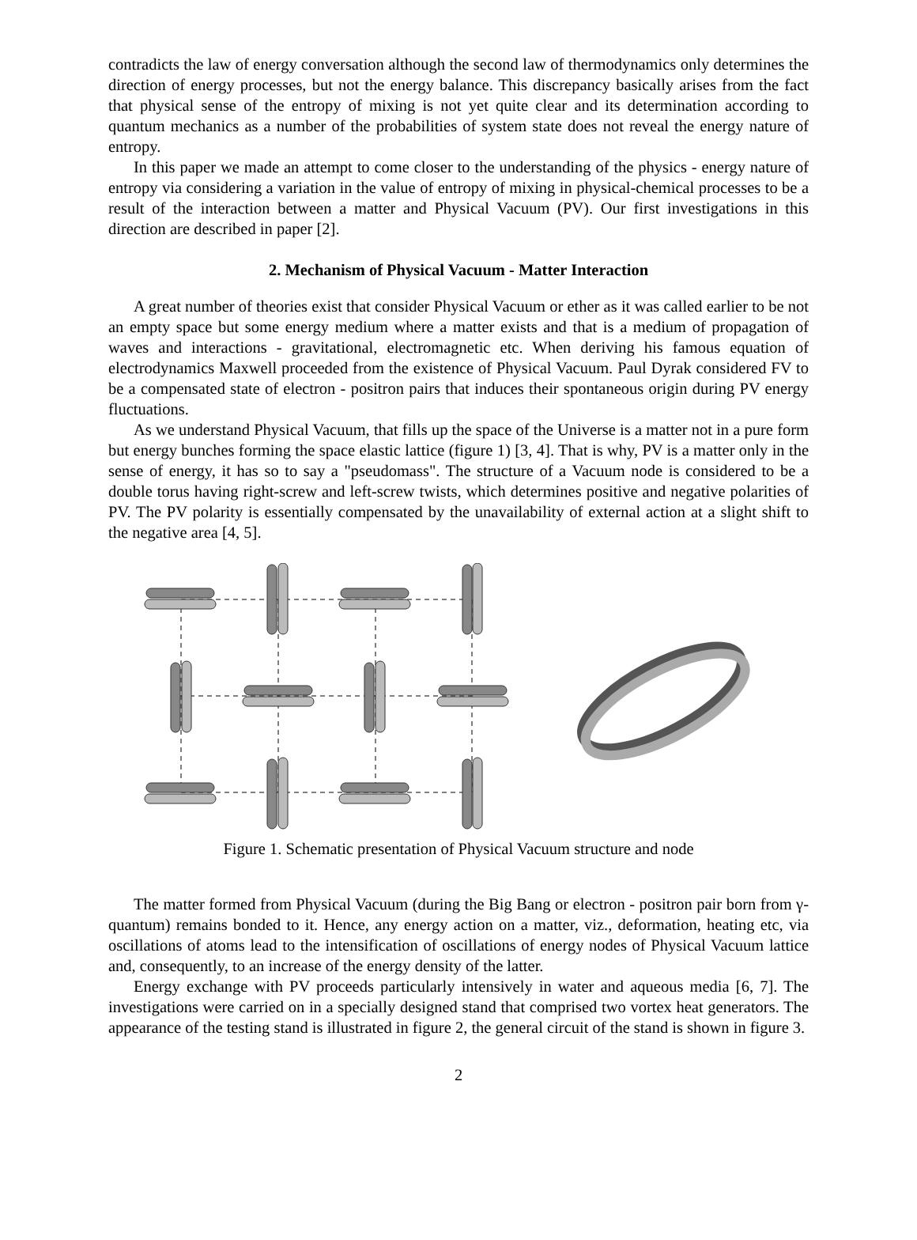contradicts the law of energy conversation although the second law of thermodynamics only determines the direction of energy processes, but not the energy balance. This discrepancy basically arises from the fact that physical sense of the entropy of mixing is not yet quite clear and its determination according to quantum mechanics as a number of the probabilities of system state does not reveal the energy nature of entropy.
In this paper we made an attempt to come closer to the understanding of the physics - energy nature of entropy via considering a variation in the value of entropy of mixing in physical-chemical processes to be a result of the interaction between a matter and Physical Vacuum (PV). Our first investigations in this direction are described in paper [2].
2. Mechanism of Physical Vacuum - Matter Interaction
A great number of theories exist that consider Physical Vacuum or ether as it was called earlier to be not an empty space but some energy medium where a matter exists and that is a medium of propagation of waves and interactions - gravitational, electromagnetic etc. When deriving his famous equation of electrodynamics Maxwell proceeded from the existence of Physical Vacuum. Paul Dyrak considered FV to be a compensated state of electron - positron pairs that induces their spontaneous origin during PV energy fluctuations.
As we understand Physical Vacuum, that fills up the space of the Universe is a matter not in a pure form but energy bunches forming the space elastic lattice (figure 1) [3, 4]. That is why, PV is a matter only in the sense of energy, it has so to say a "pseudomass". The structure of a Vacuum node is considered to be a double torus having right-screw and left-screw twists, which determines positive and negative polarities of PV. The PV polarity is essentially compensated by the unavailability of external action at a slight shift to the negative area [4, 5].
Figure 1. Schematic presentation of Physical Vacuum structure and node
The matter formed from Physical Vacuum (during the Big Bang or electron - positron pair born from γ-quantum) remains bonded to it. Hence, any energy action on a matter, viz., deformation, heating etc, via oscillations of atoms lead to the intensification of oscillations of energy nodes of Physical Vacuum lattice and, consequently, to an increase of the energy density of the latter.
Energy exchange with PV proceeds particularly intensively in water and aqueous media [6, 7]. The investigations were carried on in a specially designed stand that comprised two vortex heat generators. The appearance of the testing stand is illustrated in figure 2, the general circuit of the stand is shown in figure 3.
2